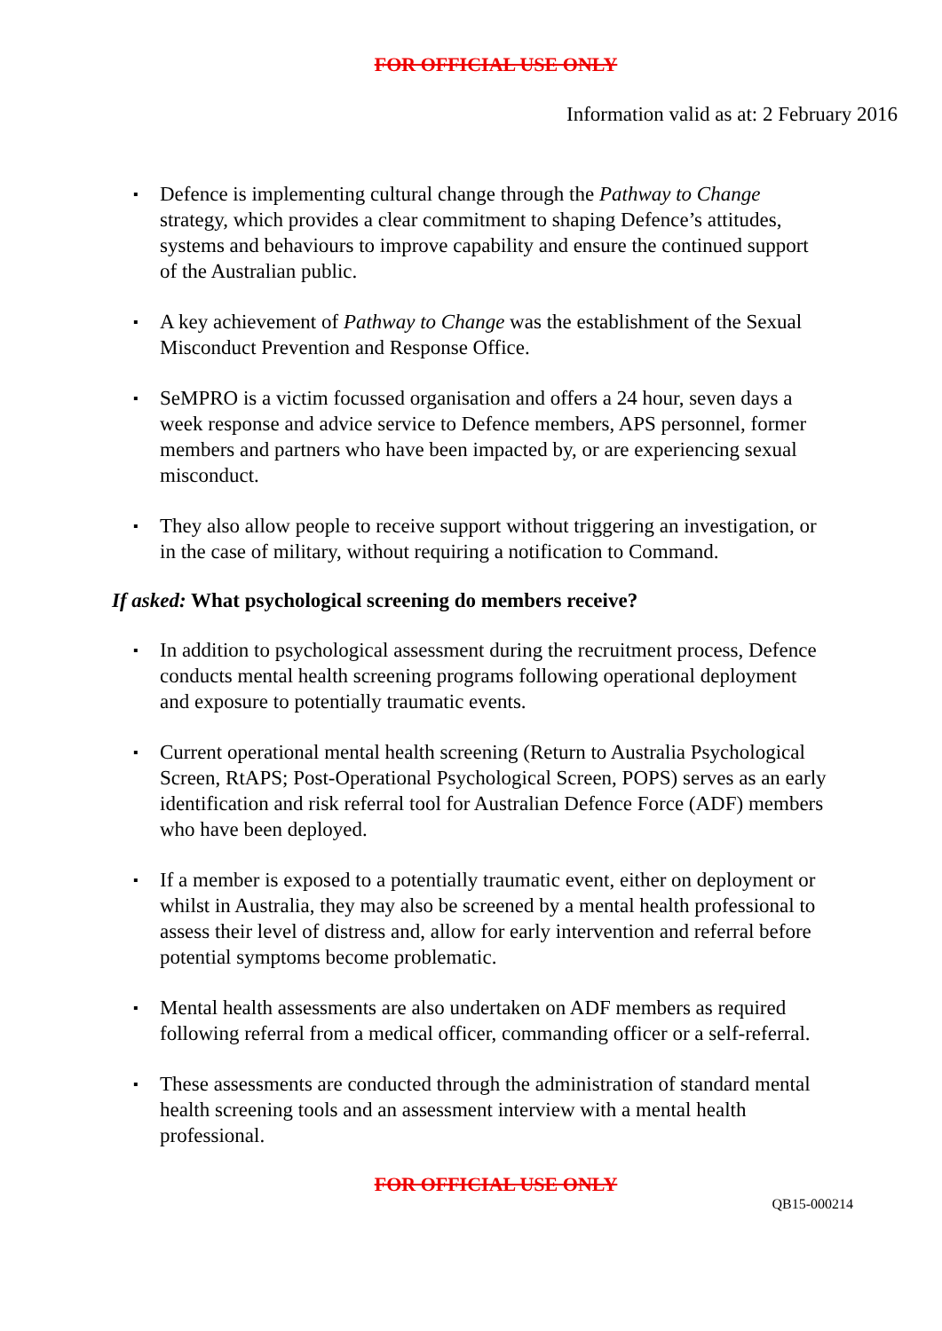FOR OFFICIAL USE ONLY
Information valid as at: 2 February 2016
▪ Defence is implementing cultural change through the Pathway to Change strategy, which provides a clear commitment to shaping Defence’s attitudes, systems and behaviours to improve capability and ensure the continued support of the Australian public.
▪ A key achievement of Pathway to Change was the establishment of the Sexual Misconduct Prevention and Response Office.
▪ SeMPRO is a victim focussed organisation and offers a 24 hour, seven days a week response and advice service to Defence members, APS personnel, former members and partners who have been impacted by, or are experiencing sexual misconduct.
▪ They also allow people to receive support without triggering an investigation, or in the case of military, without requiring a notification to Command.
If asked: What psychological screening do members receive?
▪ In addition to psychological assessment during the recruitment process, Defence conducts mental health screening programs following operational deployment and exposure to potentially traumatic events.
▪ Current operational mental health screening (Return to Australia Psychological Screen, RtAPS; Post-Operational Psychological Screen, POPS) serves as an early identification and risk referral tool for Australian Defence Force (ADF) members who have been deployed.
▪ If a member is exposed to a potentially traumatic event, either on deployment or whilst in Australia, they may also be screened by a mental health professional to assess their level of distress and, allow for early intervention and referral before potential symptoms become problematic.
▪ Mental health assessments are also undertaken on ADF members as required following referral from a medical officer, commanding officer or a self-referral.
▪ These assessments are conducted through the administration of standard mental health screening tools and an assessment interview with a mental health professional.
FOR OFFICIAL USE ONLY
QB15-000214